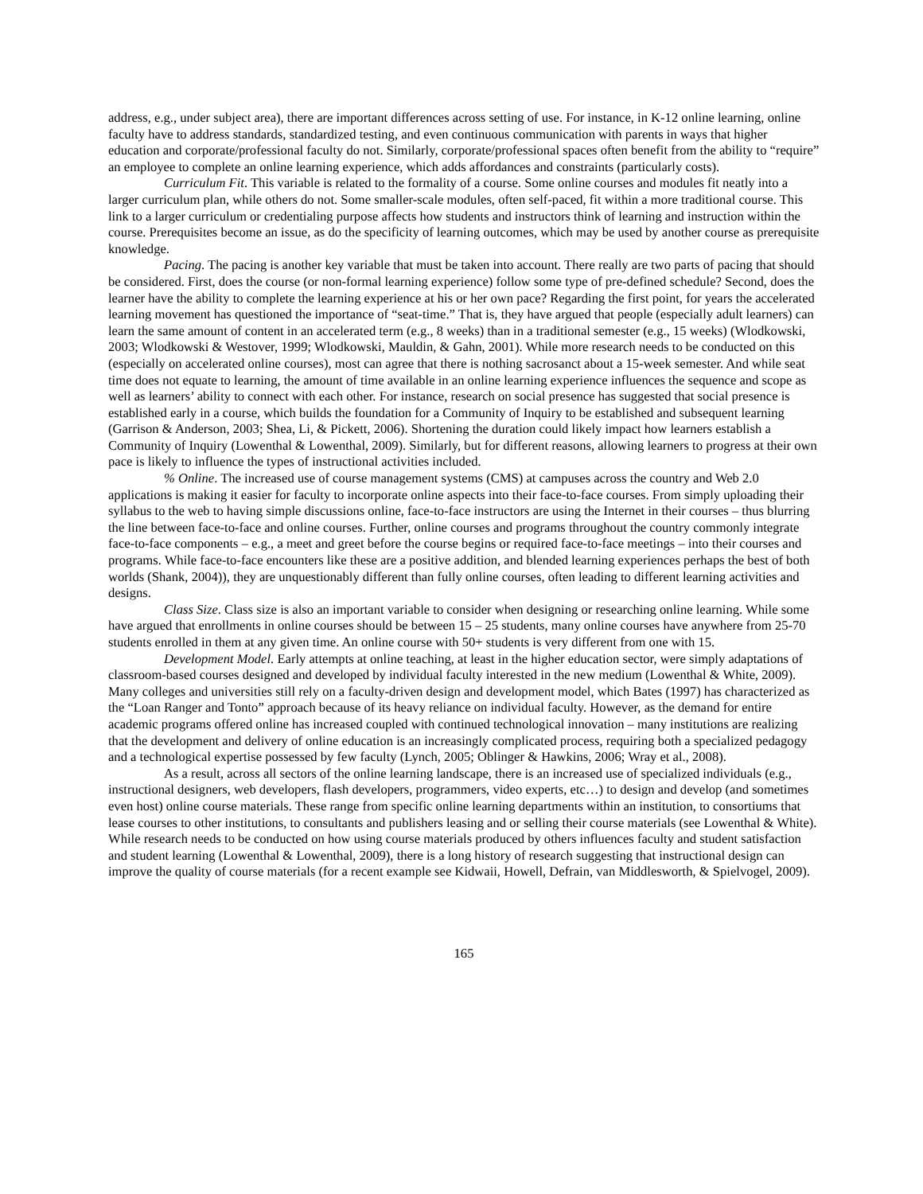address, e.g., under subject area), there are important differences across setting of use. For instance, in K-12 online learning, online faculty have to address standards, standardized testing, and even continuous communication with parents in ways that higher education and corporate/professional faculty do not. Similarly, corporate/professional spaces often benefit from the ability to “require” an employee to complete an online learning experience, which adds affordances and constraints (particularly costs).
Curriculum Fit. This variable is related to the formality of a course. Some online courses and modules fit neatly into a larger curriculum plan, while others do not. Some smaller-scale modules, often self-paced, fit within a more traditional course. This link to a larger curriculum or credentialing purpose affects how students and instructors think of learning and instruction within the course. Prerequisites become an issue, as do the specificity of learning outcomes, which may be used by another course as prerequisite knowledge.
Pacing. The pacing is another key variable that must be taken into account. There really are two parts of pacing that should be considered. First, does the course (or non-formal learning experience) follow some type of pre-defined schedule? Second, does the learner have the ability to complete the learning experience at his or her own pace? Regarding the first point, for years the accelerated learning movement has questioned the importance of “seat-time.” That is, they have argued that people (especially adult learners) can learn the same amount of content in an accelerated term (e.g., 8 weeks) than in a traditional semester (e.g., 15 weeks) (Wlodkowski, 2003; Wlodkowski & Westover, 1999; Wlodkowski, Mauldin, & Gahn, 2001). While more research needs to be conducted on this (especially on accelerated online courses), most can agree that there is nothing sacrosanct about a 15-week semester. And while seat time does not equate to learning, the amount of time available in an online learning experience influences the sequence and scope as well as learners’ ability to connect with each other. For instance, research on social presence has suggested that social presence is established early in a course, which builds the foundation for a Community of Inquiry to be established and subsequent learning (Garrison & Anderson, 2003; Shea, Li, & Pickett, 2006). Shortening the duration could likely impact how learners establish a Community of Inquiry (Lowenthal & Lowenthal, 2009). Similarly, but for different reasons, allowing learners to progress at their own pace is likely to influence the types of instructional activities included.
% Online. The increased use of course management systems (CMS) at campuses across the country and Web 2.0 applications is making it easier for faculty to incorporate online aspects into their face-to-face courses. From simply uploading their syllabus to the web to having simple discussions online, face-to-face instructors are using the Internet in their courses – thus blurring the line between face-to-face and online courses. Further, online courses and programs throughout the country commonly integrate face-to-face components – e.g., a meet and greet before the course begins or required face-to-face meetings – into their courses and programs. While face-to-face encounters like these are a positive addition, and blended learning experiences perhaps the best of both worlds (Shank, 2004)), they are unquestionably different than fully online courses, often leading to different learning activities and designs.
Class Size. Class size is also an important variable to consider when designing or researching online learning. While some have argued that enrollments in online courses should be between 15 – 25 students, many online courses have anywhere from 25-70 students enrolled in them at any given time. An online course with 50+ students is very different from one with 15.
Development Model. Early attempts at online teaching, at least in the higher education sector, were simply adaptations of classroom-based courses designed and developed by individual faculty interested in the new medium (Lowenthal & White, 2009). Many colleges and universities still rely on a faculty-driven design and development model, which Bates (1997) has characterized as the “Loan Ranger and Tonto” approach because of its heavy reliance on individual faculty. However, as the demand for entire academic programs offered online has increased coupled with continued technological innovation – many institutions are realizing that the development and delivery of online education is an increasingly complicated process, requiring both a specialized pedagogy and a technological expertise possessed by few faculty (Lynch, 2005; Oblinger & Hawkins, 2006; Wray et al., 2008).
As a result, across all sectors of the online learning landscape, there is an increased use of specialized individuals (e.g., instructional designers, web developers, flash developers, programmers, video experts, etc…) to design and develop (and sometimes even host) online course materials. These range from specific online learning departments within an institution, to consortiums that lease courses to other institutions, to consultants and publishers leasing and or selling their course materials (see Lowenthal & White). While research needs to be conducted on how using course materials produced by others influences faculty and student satisfaction and student learning (Lowenthal & Lowenthal, 2009), there is a long history of research suggesting that instructional design can improve the quality of course materials (for a recent example see Kidwaii, Howell, Defrain, van Middlesworth, & Spielvogel, 2009).
165